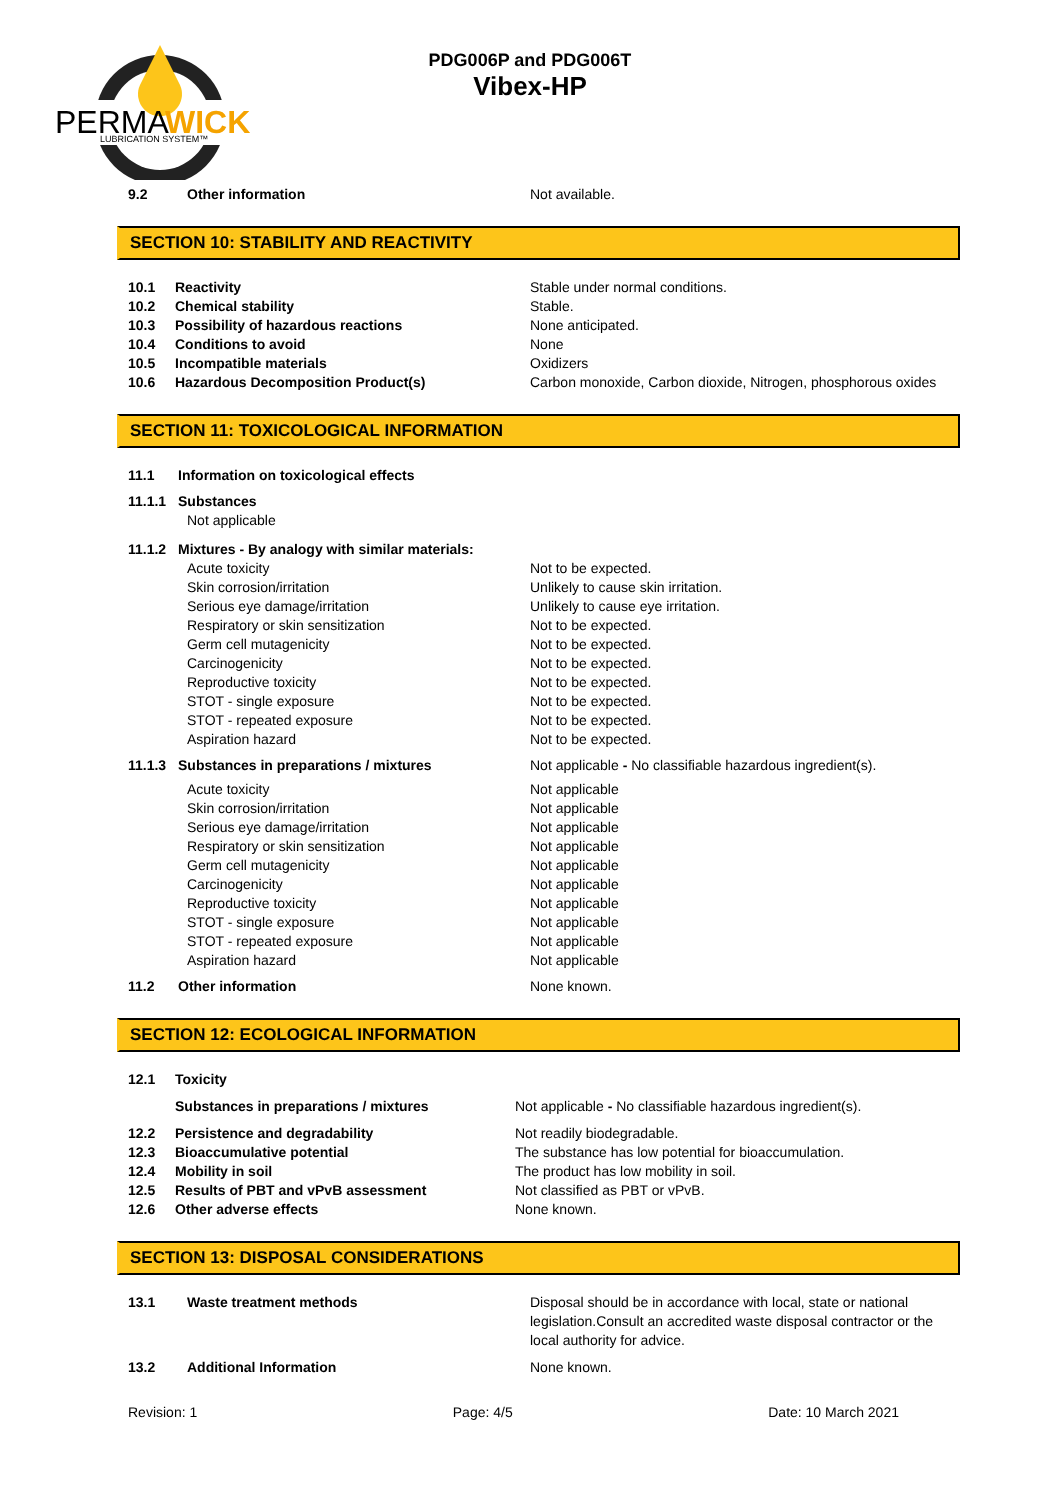PERMA
WICK
LUBRICATION SYSTEM™
PDG006P and PDG006T
Vibex-HP
9.2 Other information Not available.
SECTION 10: STABILITY AND REACTIVITY
10.1 Reactivity Stable under normal conditions.
10.2 Chemical stability Stable.
10.3 Possibility of hazardous reactions None anticipated.
10.4 Conditions to avoid None
10.5 Incompatible materials Oxidizers
10.6 Hazardous Decomposition Product(s) Carbon monoxide, Carbon dioxide, Nitrogen, phosphorous oxides
SECTION 11: TOXICOLOGICAL INFORMATION
11.1 Information on toxicological effects
11.1.1 Substances
Not applicable
11.1.2 Mixtures - By analogy with similar materials:
Acute toxicity Not to be expected.
Skin corrosion/irritation Unlikely to cause skin irritation.
Serious eye damage/irritation Unlikely to cause eye irritation.
Respiratory or skin sensitization Not to be expected.
Germ cell mutagenicity Not to be expected.
Carcinogenicity Not to be expected.
Reproductive toxicity Not to be expected.
STOT - single exposure Not to be expected.
STOT - repeated exposure Not to be expected.
Aspiration hazard Not to be expected.
11.1.3 Substances in preparations / mixtures Not applicable - No classifiable hazardous ingredient(s).
Acute toxicity Not applicable
Skin corrosion/irritation Not applicable
Serious eye damage/irritation Not applicable
Respiratory or skin sensitization Not applicable
Germ cell mutagenicity Not applicable
Carcinogenicity Not applicable
Reproductive toxicity Not applicable
STOT - single exposure Not applicable
STOT - repeated exposure Not applicable
Aspiration hazard Not applicable
11.2 Other information None known.
SECTION 12: ECOLOGICAL INFORMATION
12.1 Toxicity
Substances in preparations / mixtures Not applicable - No classifiable hazardous ingredient(s).
12.2 Persistence and degradability Not readily biodegradable.
12.3 Bioaccumulative potential The substance has low potential for bioaccumulation.
12.4 Mobility in soil The product has low mobility in soil.
12.5 Results of PBT and vPvB assessment Not classified as PBT or vPvB.
12.6 Other adverse effects None known.
SECTION 13: DISPOSAL CONSIDERATIONS
13.1 Waste treatment methods Disposal should be in accordance with local, state or national legislation.Consult an accredited waste disposal contractor or the local authority for advice.
13.2 Additional Information None known.
Revision: 1 Page: 4/5 Date: 10 March 2021